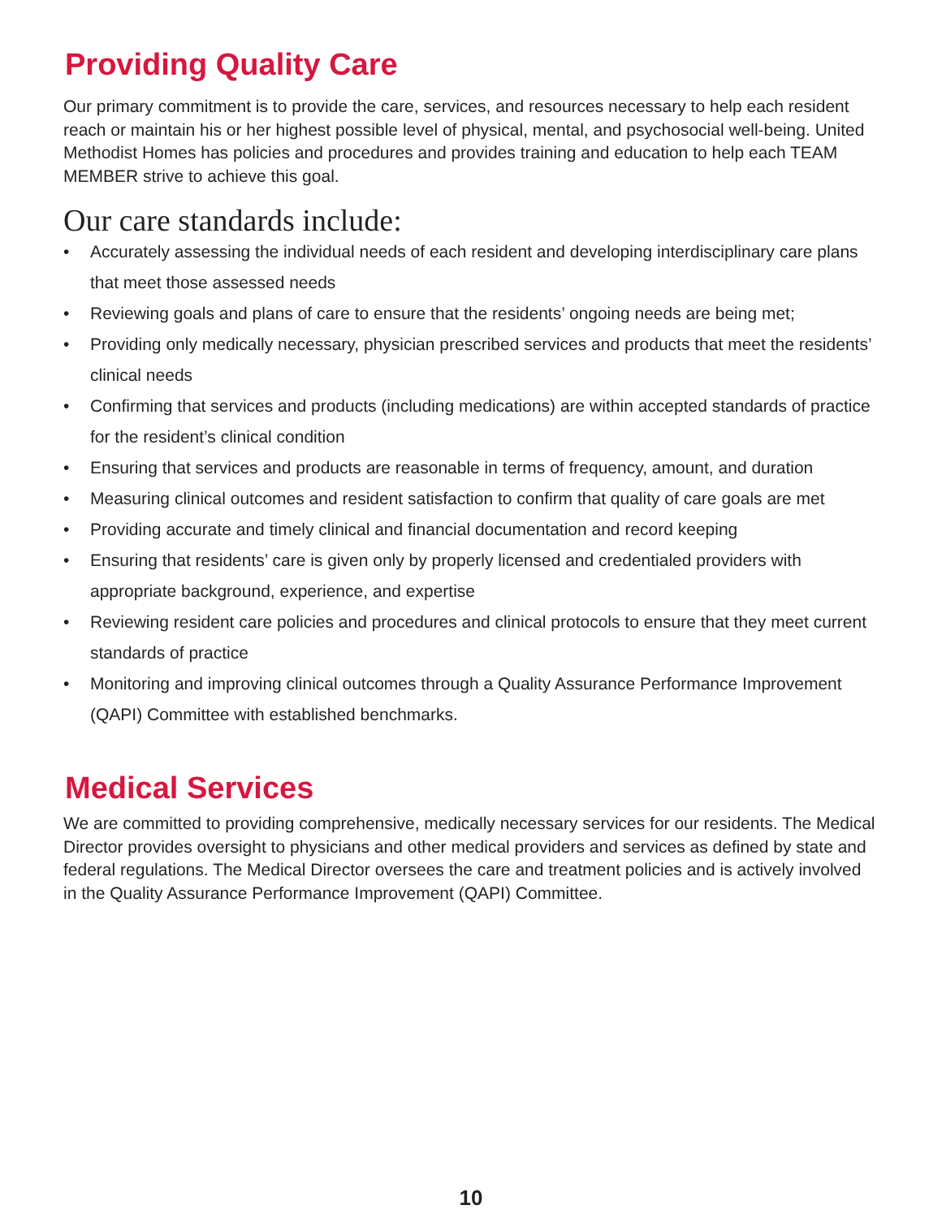Providing Quality Care
Our primary commitment is to provide the care, services, and resources necessary to help each resident reach or maintain his or her highest possible level of physical, mental, and psychosocial well-being. United Methodist Homes has policies and procedures and provides training and education to help each TEAM MEMBER strive to achieve this goal.
Our care standards include:
• Accurately assessing the individual needs of each resident and developing interdisciplinary care plans that meet those assessed needs
• Reviewing goals and plans of care to ensure that the residents’ ongoing needs are being met;
• Providing only medically necessary, physician prescribed services and products that meet the residents’ clinical needs
• Confirming that services and products (including medications) are within accepted standards of practice for the resident’s clinical condition
• Ensuring that services and products are reasonable in terms of frequency, amount, and duration
• Measuring clinical outcomes and resident satisfaction to confirm that quality of care goals are met
• Providing accurate and timely clinical and financial documentation and record keeping
• Ensuring that residents’ care is given only by properly licensed and credentialed providers with appropriate background, experience, and expertise
• Reviewing resident care policies and procedures and clinical protocols to ensure that they meet current standards of practice
• Monitoring and improving clinical outcomes through a Quality Assurance Performance Improvement (QAPI) Committee with established benchmarks.
Medical Services
We are committed to providing comprehensive, medically necessary services for our residents. The Medical Director provides oversight to physicians and other medical providers and services as defined by state and federal regulations. The Medical Director oversees the care and treatment policies and is actively involved in the Quality Assurance Performance Improvement (QAPI) Committee.
10